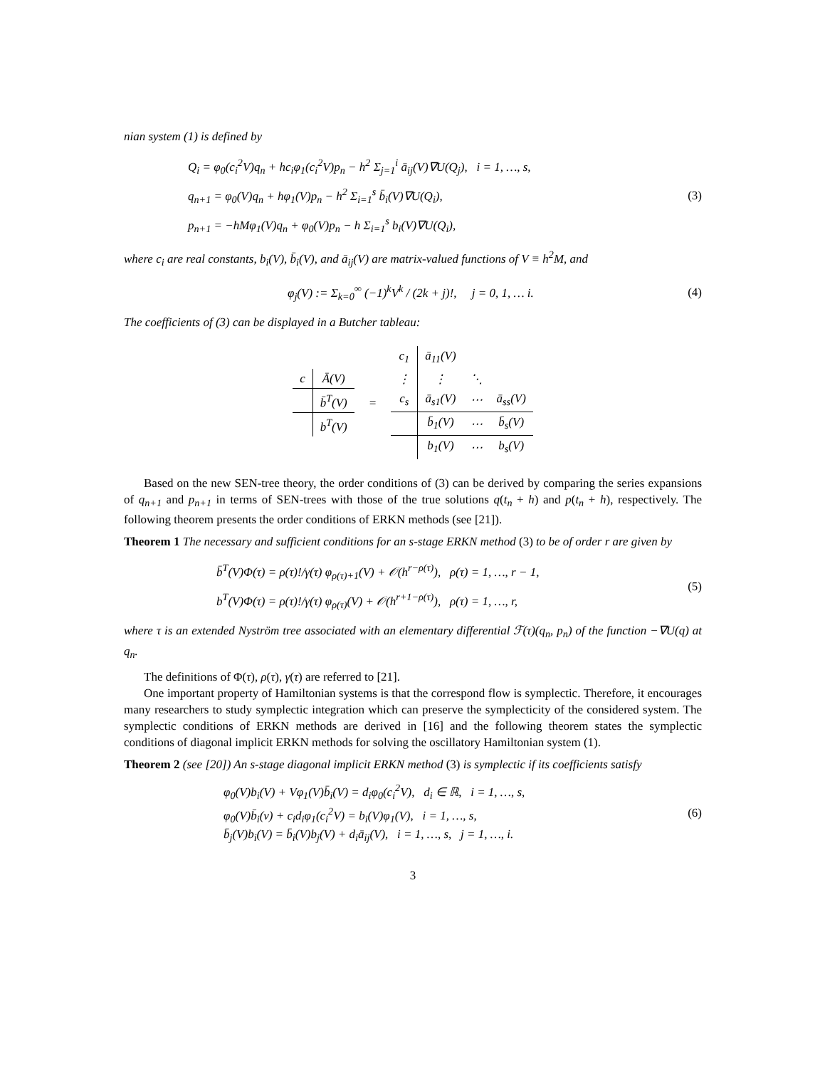nian system (1) is defined by
Q<sub>i</sub> = φ<sub>0</sub>(c<sub>i</sub><sup>2</sup>V)q<sub>n</sub> + hc<sub>i</sub>φ<sub>1</sub>(c<sub>i</sub><sup>2</sup>V)p<sub>n</sub> − h<sup>2</sup> Σ<sub>j=1</sub><sup>i</sup> ā<sub>ij</sub>(V)∇U(Q<sub>j</sub>), i = 1, …, s,
q<sub>n+1</sub> = φ<sub>0</sub>(V)q<sub>n</sub> + hφ<sub>1</sub>(V)p<sub>n</sub> − h<sup>2</sup> Σ<sub>i=1</sub><sup>s</sup> b̄<sub>i</sub>(V)∇U(Q<sub>i</sub>),
p<sub>n+1</sub> = −hMφ<sub>1</sub>(V)q<sub>n</sub> + φ<sub>0</sub>(V)p<sub>n</sub> − h Σ<sub>i=1</sub><sup>s</sup> b<sub>i</sub>(V)∇U(Q<sub>i</sub>),
(3)
where c<sub>i</sub> are real constants, b<sub>i</sub>(V), b̄<sub>i</sub>(V), and ā<sub>ij</sub>(V) are matrix-valued functions of V ≡ h<sup>2</sup>M, and
φ<sub>j</sub>(V) := Σ<sub>k=0</sub><sup>∞</sup> (−1)<sup>k</sup>V<sup>k</sup> / (2k + j)!, j = 0, 1, … i.
(4)
The coefficients of (3) can be displayed in a Butcher tableau:
| / c / Ā(V) / / / b̄<sup>T</sup>(V) / / / b<sup>T</sup>(V) / | = | / c<sub>1</sub> / ā<sub>11</sub>(V) / / / / ⋮ / ⋮ / ⋱ / / / c<sub>s</sub> / ā<sub>s1</sub>(V) / ⋯ / ā<sub>ss</sub>(V) / / / b̄<sub>1</sub>(V) / ⋯ / b̄<sub>s</sub>(V) / / / b<sub>1</sub>(V) / ⋯ / b<sub>s</sub>(V) / |
Based on the new SEN-tree theory, the order conditions of (3) can be derived by comparing the series expansions of q<sub>n+1</sub> and p<sub>n+1</sub> in terms of SEN-trees with those of the true solutions q(t<sub>n</sub> + h) and p(t<sub>n</sub> + h), respectively. The following theorem presents the order conditions of ERKN methods (see [21]).
Theorem 1 The necessary and sufficient conditions for an s-stage ERKN method (3) to be of order r are given by
b̄<sup>T</sup>(V)Φ(τ) = ρ(τ)!/γ(τ) φ<sub>ρ(τ)+1</sub>(V) + 𝒪(h<sup>r−ρ(τ)</sup>), ρ(τ) = 1, …, r − 1,
b<sup>T</sup>(V)Φ(τ) = ρ(τ)!/γ(τ) φ<sub>ρ(τ)</sub>(V) + 𝒪(h<sup>r+1−ρ(τ)</sup>), ρ(τ) = 1, …, r,
(5)
where τ is an extended Nyström tree associated with an elementary differential ℱ(τ)(q<sub>n</sub>, p<sub>n</sub>) of the function −∇U(q) at q<sub>n</sub>.
The definitions of Φ(τ), ρ(τ), γ(τ) are referred to [21].
One important property of Hamiltonian systems is that the correspond flow is symplectic. Therefore, it encourages many researchers to study symplectic integration which can preserve the symplecticity of the considered system. The symplectic conditions of ERKN methods are derived in [16] and the following theorem states the symplectic conditions of diagonal implicit ERKN methods for solving the oscillatory Hamiltonian system (1).
Theorem 2 (see [20]) An s-stage diagonal implicit ERKN method (3) is symplectic if its coefficients satisfy
φ<sub>0</sub>(V)b<sub>i</sub>(V) + Vφ<sub>1</sub>(V)b̄<sub>i</sub>(V) = d<sub>i</sub>φ<sub>0</sub>(c<sub>i</sub><sup>2</sup>V), d<sub>i</sub> ∈ ℝ, i = 1, …, s,
φ<sub>0</sub>(V)b̄<sub>i</sub>(v) + c<sub>i</sub>d<sub>i</sub>φ<sub>1</sub>(c<sub>i</sub><sup>2</sup>V) = b<sub>i</sub>(V)φ<sub>1</sub>(V), i = 1, …, s,
b̄<sub>j</sub>(V)b<sub>i</sub>(V) = b̄<sub>i</sub>(V)b<sub>j</sub>(V) + d<sub>i</sub>ā<sub>ij</sub>(V), i = 1, …, s, j = 1, …, i.
(6)
3